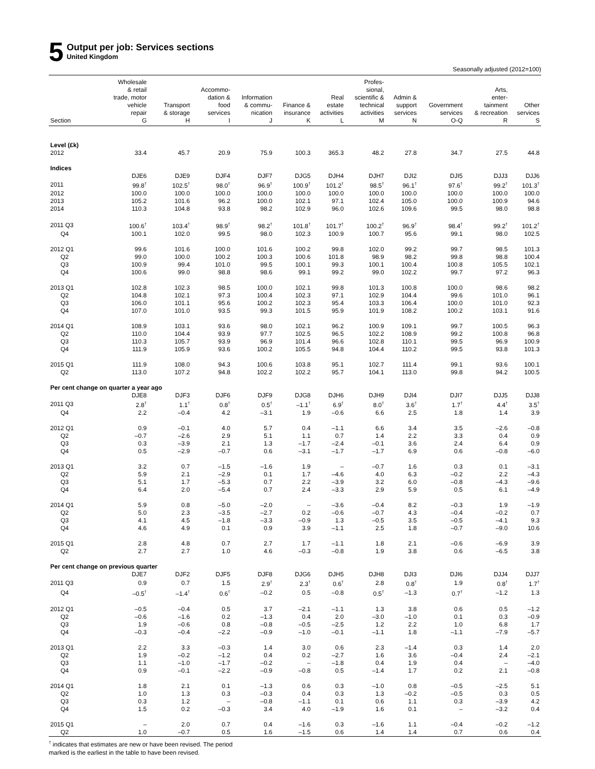5
Output per job: Services sections
United Kingdom
Seasonally adjusted (2012=100)
| | Wholesale & retail trade, motor vehicle repair | Transport & storage | Accommo- dation & food services | Information & commu- nication | Finance & insurance | Real estate activities | Profes- sional, scientific & technical activities | Admin & support services | Government services | Arts, enter- tainment & recreation | Other services |
| --- | --- | --- | --- | --- | --- | --- | --- | --- | --- | --- | --- |
| Section | G | H | I | J | K | L | M | N | O-Q | R | S |
| Level (£k) | | | | | | | | | | | |
| 2012 | 33.4 | 45.7 | 20.9 | 75.9 | 100.3 | 365.3 | 48.2 | 27.8 | 34.7 | 27.5 | 44.8 |
| Indices | | | | | | | | | | | |
| | DJE6 | DJE9 | DJF4 | DJF7 | DJG5 | DJH4 | DJH7 | DJI2 | DJI5 | DJJ3 | DJJ6 |
| 2011 | 99.8<sup>†</sup> | 102.5<sup>†</sup> | 98.0<sup>†</sup> | 96.9<sup>†</sup> | 100.9<sup>†</sup> | 101.2<sup>†</sup> | 98.5<sup>†</sup> | 96.1<sup>†</sup> | 97.6<sup>†</sup> | 99.2<sup>†</sup> | 101.3<sup>†</sup> |
| 2012 | 100.0 | 100.0 | 100.0 | 100.0 | 100.0 | 100.0 | 100.0 | 100.0 | 100.0 | 100.0 | 100.0 |
| 2013 | 105.2 | 101.6 | 96.2 | 100.0 | 102.1 | 97.1 | 102.4 | 105.0 | 100.0 | 100.9 | 94.6 |
| 2014 | 110.3 | 104.8 | 93.8 | 98.2 | 102.9 | 96.0 | 102.6 | 109.6 | 99.5 | 98.0 | 98.8 |
| 2011 Q3 | 100.6<sup>†</sup> | 103.4<sup>†</sup> | 98.9<sup>†</sup> | 98.2<sup>†</sup> | 101.8<sup>†</sup> | 101.7<sup>†</sup> | 100.2<sup>†</sup> | 96.9<sup>†</sup> | 98.4<sup>†</sup> | 99.2<sup>†</sup> | 101.2<sup>†</sup> |
| Q4 | 100.1 | 102.0 | 99.5 | 98.0 | 102.3 | 100.9 | 100.7 | 95.6 | 99.1 | 98.0 | 102.5 |
| 2012 Q1 | 99.6 | 101.6 | 100.0 | 101.6 | 100.2 | 99.8 | 102.0 | 99.2 | 99.7 | 98.5 | 101.3 |
| Q2 | 99.0 | 100.0 | 100.2 | 100.3 | 100.6 | 101.8 | 98.9 | 98.2 | 99.8 | 98.8 | 100.4 |
| Q3 | 100.9 | 99.4 | 101.0 | 99.5 | 100.1 | 99.3 | 100.1 | 100.4 | 100.8 | 105.5 | 102.1 |
| Q4 | 100.6 | 99.0 | 98.8 | 98.6 | 99.1 | 99.2 | 99.0 | 102.2 | 99.7 | 97.2 | 96.3 |
| 2013 Q1 | 102.8 | 102.3 | 98.5 | 100.0 | 102.1 | 99.8 | 101.3 | 100.8 | 100.0 | 98.6 | 98.2 |
| Q2 | 104.8 | 102.1 | 97.3 | 100.4 | 102.3 | 97.1 | 102.9 | 104.4 | 99.6 | 101.0 | 96.1 |
| Q3 | 106.0 | 101.1 | 95.6 | 100.2 | 102.3 | 95.4 | 103.3 | 106.4 | 100.0 | 101.0 | 92.3 |
| Q4 | 107.0 | 101.0 | 93.5 | 99.3 | 101.5 | 95.9 | 101.9 | 108.2 | 100.2 | 103.1 | 91.6 |
| 2014 Q1 | 108.9 | 103.1 | 93.6 | 98.0 | 102.1 | 96.2 | 100.9 | 109.1 | 99.7 | 100.5 | 96.3 |
| Q2 | 110.0 | 104.4 | 93.9 | 97.7 | 102.5 | 96.5 | 102.2 | 108.9 | 99.2 | 100.8 | 96.8 |
| Q3 | 110.3 | 105.7 | 93.9 | 96.9 | 101.4 | 96.6 | 102.8 | 110.1 | 99.5 | 96.9 | 100.9 |
| Q4 | 111.9 | 105.9 | 93.6 | 100.2 | 105.5 | 94.8 | 104.4 | 110.2 | 99.5 | 93.8 | 101.3 |
| 2015 Q1 | 111.9 | 108.0 | 94.3 | 100.6 | 103.8 | 95.1 | 102.7 | 111.4 | 99.1 | 93.6 | 100.1 |
| Q2 | 113.0 | 107.2 | 94.8 | 102.2 | 102.2 | 95.7 | 104.1 | 113.0 | 99.8 | 94.2 | 100.5 |
| Per cent change on quarter a year ago | | | | | | | | | | | |
| | DJE8 | DJF3 | DJF6 | DJF9 | DJG8 | DJH6 | DJH9 | DJI4 | DJI7 | DJJ5 | DJJ8 |
| 2011 Q3 | 2.8<sup>†</sup> | 1.1<sup>†</sup> | 0.8<sup>†</sup> | 0.5<sup>†</sup> | –1.1<sup>†</sup> | 6.9<sup>†</sup> | 8.0<sup>†</sup> | 3.6<sup>†</sup> | 1.7<sup>†</sup> | 4.4<sup>†</sup> | 3.5<sup>†</sup> |
| Q4 | 2.2 | –0.4 | 4.2 | –3.1 | 1.9 | –0.6 | 6.6 | 2.5 | 1.8 | 1.4 | 3.9 |
| 2012 Q1 | 0.9 | –0.1 | 4.0 | 5.7 | 0.4 | –1.1 | 6.6 | 3.4 | 3.5 | –2.6 | –0.8 |
| Q2 | –0.7 | –2.6 | 2.9 | 5.1 | 1.1 | 0.7 | 1.4 | 2.2 | 3.3 | 0.4 | 0.9 |
| Q3 | 0.3 | –3.9 | 2.1 | 1.3 | –1.7 | –2.4 | –0.1 | 3.6 | 2.4 | 6.4 | 0.9 |
| Q4 | 0.5 | –2.9 | –0.7 | 0.6 | –3.1 | –1.7 | –1.7 | 6.9 | 0.6 | –0.8 | –6.0 |
| 2013 Q1 | 3.2 | 0.7 | –1.5 | –1.6 | 1.9 | – | –0.7 | 1.6 | 0.3 | 0.1 | –3.1 |
| Q2 | 5.9 | 2.1 | –2.9 | 0.1 | 1.7 | –4.6 | 4.0 | 6.3 | –0.2 | 2.2 | –4.3 |
| Q3 | 5.1 | 1.7 | –5.3 | 0.7 | 2.2 | –3.9 | 3.2 | 6.0 | –0.8 | –4.3 | –9.6 |
| Q4 | 6.4 | 2.0 | –5.4 | 0.7 | 2.4 | –3.3 | 2.9 | 5.9 | 0.5 | 6.1 | –4.9 |
| 2014 Q1 | 5.9 | 0.8 | –5.0 | –2.0 | – | –3.6 | –0.4 | 8.2 | –0.3 | 1.9 | –1.9 |
| Q2 | 5.0 | 2.3 | –3.5 | –2.7 | 0.2 | –0.6 | –0.7 | 4.3 | –0.4 | –0.2 | 0.7 |
| Q3 | 4.1 | 4.5 | –1.8 | –3.3 | –0.9 | 1.3 | –0.5 | 3.5 | –0.5 | –4.1 | 9.3 |
| Q4 | 4.6 | 4.9 | 0.1 | 0.9 | 3.9 | –1.1 | 2.5 | 1.8 | –0.7 | –9.0 | 10.6 |
| 2015 Q1 | 2.8 | 4.8 | 0.7 | 2.7 | 1.7 | –1.1 | 1.8 | 2.1 | –0.6 | –6.9 | 3.9 |
| Q2 | 2.7 | 2.7 | 1.0 | 4.6 | –0.3 | –0.8 | 1.9 | 3.8 | 0.6 | –6.5 | 3.8 |
| Per cent change on previous quarter | | | | | | | | | | | |
| | DJE7 | DJF2 | DJF5 | DJF8 | DJG6 | DJH5 | DJH8 | DJI3 | DJI6 | DJJ4 | DJJ7 |
| 2011 Q3 | 0.9 | 0.7 | 1.5 | 2.9<sup>†</sup> | 2.3<sup>†</sup> | 0.6<sup>†</sup> | 2.8 | 0.8<sup>†</sup> | 1.9 | 0.8<sup>†</sup> | 1.7<sup>†</sup> |
| Q4 | –0.5<sup>†</sup> | –1.4<sup>†</sup> | 0.6<sup>†</sup> | –0.2 | 0.5 | –0.8 | 0.5<sup>†</sup> | –1.3 | 0.7<sup>†</sup> | –1.2 | 1.3 |
| 2012 Q1 | –0.5 | –0.4 | 0.5 | 3.7 | –2.1 | –1.1 | 1.3 | 3.8 | 0.6 | 0.5 | –1.2 |
| Q2 | –0.6 | –1.6 | 0.2 | –1.3 | 0.4 | 2.0 | –3.0 | –1.0 | 0.1 | 0.3 | –0.9 |
| Q3 | 1.9 | –0.6 | 0.8 | –0.8 | –0.5 | –2.5 | 1.2 | 2.2 | 1.0 | 6.8 | 1.7 |
| Q4 | –0.3 | –0.4 | –2.2 | –0.9 | –1.0 | –0.1 | –1.1 | 1.8 | –1.1 | –7.9 | –5.7 |
| 2013 Q1 | 2.2 | 3.3 | –0.3 | 1.4 | 3.0 | 0.6 | 2.3 | –1.4 | 0.3 | 1.4 | 2.0 |
| Q2 | 1.9 | –0.2 | –1.2 | 0.4 | 0.2 | –2.7 | 1.6 | 3.6 | –0.4 | 2.4 | –2.1 |
| Q3 | 1.1 | –1.0 | –1.7 | –0.2 | – | –1.8 | 0.4 | 1.9 | 0.4 | – | –4.0 |
| Q4 | 0.9 | –0.1 | –2.2 | –0.9 | –0.8 | 0.5 | –1.4 | 1.7 | 0.2 | 2.1 | –0.8 |
| 2014 Q1 | 1.8 | 2.1 | 0.1 | –1.3 | 0.6 | 0.3 | –1.0 | 0.8 | –0.5 | –2.5 | 5.1 |
| Q2 | 1.0 | 1.3 | 0.3 | –0.3 | 0.4 | 0.3 | 1.3 | –0.2 | –0.5 | 0.3 | 0.5 |
| Q3 | 0.3 | 1.2 | – | –0.8 | –1.1 | 0.1 | 0.6 | 1.1 | 0.3 | –3.9 | 4.2 |
| Q4 | 1.5 | 0.2 | –0.3 | 3.4 | 4.0 | –1.9 | 1.6 | 0.1 | – | –3.2 | 0.4 |
| 2015 Q1 | – | 2.0 | 0.7 | 0.4 | –1.6 | 0.3 | –1.6 | 1.1 | –0.4 | –0.2 | –1.2 |
| Q2 | 1.0 | –0.7 | 0.5 | 1.6 | –1.5 | 0.6 | 1.4 | 1.4 | 0.7 | 0.6 | 0.4 |
<sup>†</sup> indicates that estimates are new or have been revised. The period
marked is the earliest in the table to have been revised.